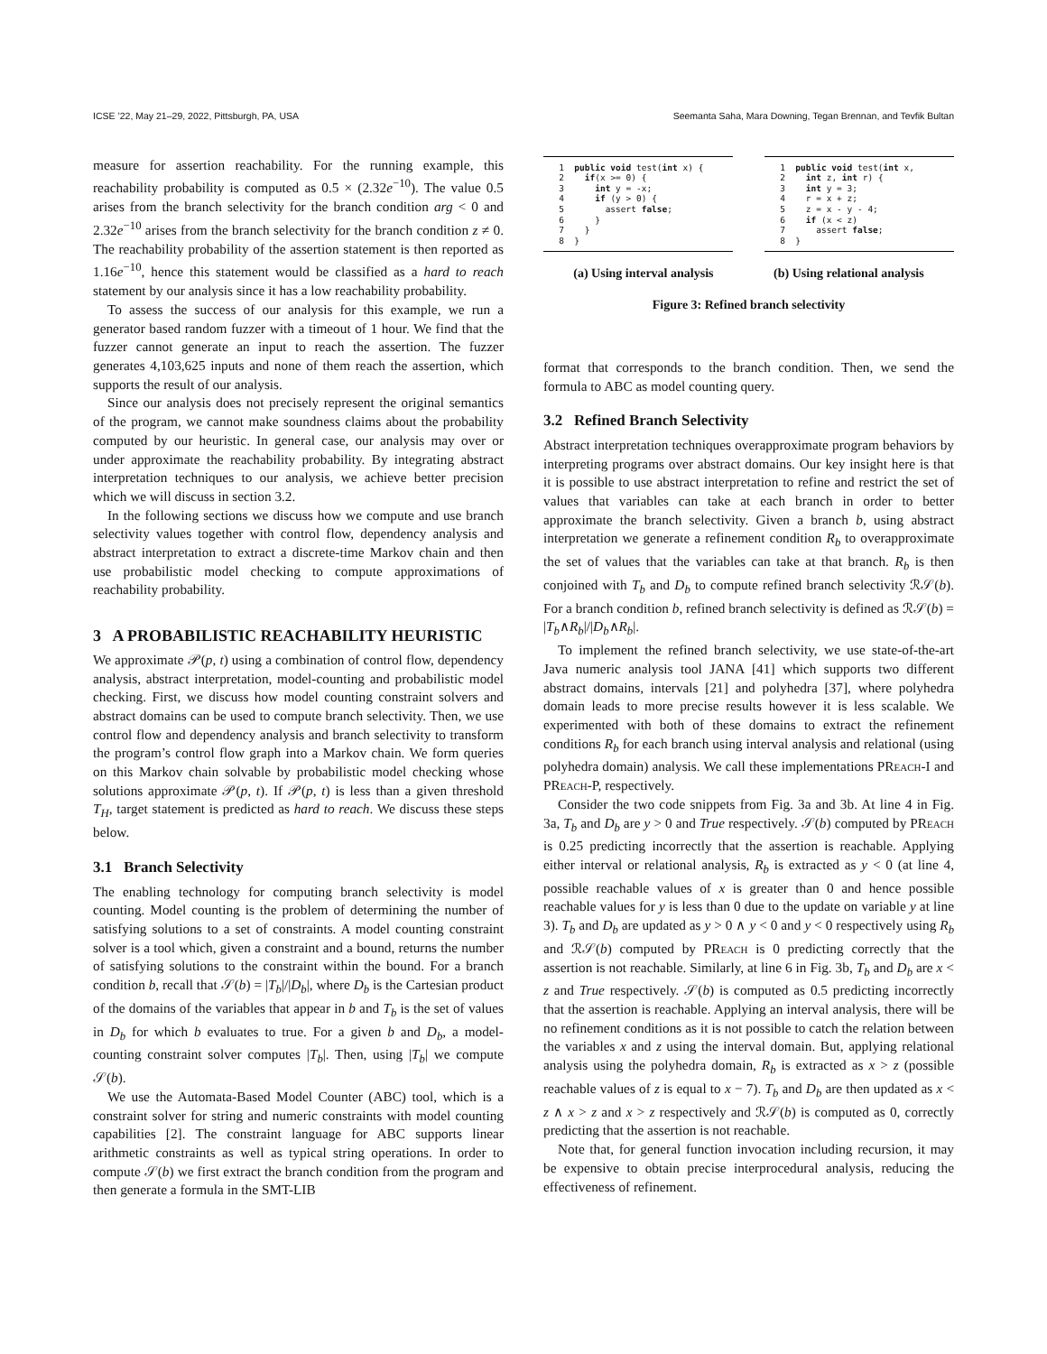ICSE ’22, May 21–29, 2022, Pittsburgh, PA, USA Seemanta Saha, Mara Downing, Tegan Brennan, and Tevfik Bultan
measure for assertion reachability. For the running example, this reachability probability is computed as 0.5 × (2.32e<sup>−10</sup>). The value 0.5 arises from the branch selectivity for the branch condition arg < 0 and 2.32e<sup>−10</sup> arises from the branch selectivity for the branch condition z ≠ 0. The reachability probability of the assertion statement is then reported as 1.16e<sup>−10</sup>, hence this statement would be classified as a hard to reach statement by our analysis since it has a low reachability probability.
To assess the success of our analysis for this example, we run a generator based random fuzzer with a timeout of 1 hour. We find that the fuzzer cannot generate an input to reach the assertion. The fuzzer generates 4,103,625 inputs and none of them reach the assertion, which supports the result of our analysis.
Since our analysis does not precisely represent the original semantics of the program, we cannot make soundness claims about the probability computed by our heuristic. In general case, our analysis may over or under approximate the reachability probability. By integrating abstract interpretation techniques to our analysis, we achieve better precision which we will discuss in section 3.2.
In the following sections we discuss how we compute and use branch selectivity values together with control flow, dependency analysis and abstract interpretation to extract a discrete-time Markov chain and then use probabilistic model checking to compute approximations of reachability probability.
3 A PROBABILISTIC REACHABILITY HEURISTIC
We approximate 𝒫(p, t) using a combination of control flow, dependency analysis, abstract interpretation, model-counting and probabilistic model checking. First, we discuss how model counting constraint solvers and abstract domains can be used to compute branch selectivity. Then, we use control flow and dependency analysis and branch selectivity to transform the program’s control flow graph into a Markov chain. We form queries on this Markov chain solvable by probabilistic model checking whose solutions approximate 𝒫(p, t). If 𝒫(p, t) is less than a given threshold T<sub>H</sub>, target statement is predicted as hard to reach. We discuss these steps below.
3.1 Branch Selectivity
The enabling technology for computing branch selectivity is model counting. Model counting is the problem of determining the number of satisfying solutions to a set of constraints. A model counting constraint solver is a tool which, given a constraint and a bound, returns the number of satisfying solutions to the constraint within the bound. For a branch condition b, recall that 𝒮(b) = |T<sub>b</sub>|/|D<sub>b</sub>|, where D<sub>b</sub> is the Cartesian product of the domains of the variables that appear in b and T<sub>b</sub> is the set of values in D<sub>b</sub> for which b evaluates to true. For a given b and D<sub>b</sub>, a model-counting constraint solver computes |T<sub>b</sub>|. Then, using |T<sub>b</sub>| we compute 𝒮(b).
We use the Automata-Based Model Counter (ABC) tool, which is a constraint solver for string and numeric constraints with model counting capabilities [2]. The constraint language for ABC supports linear arithmetic constraints as well as typical string operations. In order to compute 𝒮(b) we first extract the branch condition from the program and then generate a formula in the SMT-LIB
1 public void test(int x) { 2 if(x >= 0) { 3 int y = -x; 4 if (y > 0) { 5 assert false; 6 } 7 } 8 }
1 public void test(int x, 2 int z, int r) { 3 int y = 3; 4 r = x + z; 5 z = x - y - 4; 6 if (x < z) 7 assert false; 8 }
(a) Using interval analysis (b) Using relational analysis
Figure 3: Refined branch selectivity
format that corresponds to the branch condition. Then, we send the formula to ABC as model counting query.
3.2 Refined Branch Selectivity
Abstract interpretation techniques overapproximate program behaviors by interpreting programs over abstract domains. Our key insight here is that it is possible to use abstract interpretation to refine and restrict the set of values that variables can take at each branch in order to better approximate the branch selectivity. Given a branch b, using abstract interpretation we generate a refinement condition R<sub>b</sub> to overapproximate the set of values that the variables can take at that branch. R<sub>b</sub> is then conjoined with T<sub>b</sub> and D<sub>b</sub> to compute refined branch selectivity ℛ𝒮(b). For a branch condition b, refined branch selectivity is defined as ℛ𝒮(b) = |T<sub>b</sub>∧R<sub>b</sub>|/|D<sub>b</sub>∧R<sub>b</sub>|.
To implement the refined branch selectivity, we use state-of-the-art Java numeric analysis tool JANA [41] which supports two different abstract domains, intervals [21] and polyhedra [37], where polyhedra domain leads to more precise results however it is less scalable. We experimented with both of these domains to extract the refinement conditions R<sub>b</sub> for each branch using interval analysis and relational (using polyhedra domain) analysis. We call these implementations PReach-I and PReach-P, respectively.
Consider the two code snippets from Fig. 3a and 3b. At line 4 in Fig. 3a, T<sub>b</sub> and D<sub>b</sub> are y > 0 and True respectively. 𝒮(b) computed by PReach is 0.25 predicting incorrectly that the assertion is reachable. Applying either interval or relational analysis, R<sub>b</sub> is extracted as y < 0 (at line 4, possible reachable values of x is greater than 0 and hence possible reachable values for y is less than 0 due to the update on variable y at line 3). T<sub>b</sub> and D<sub>b</sub> are updated as y > 0 ∧ y < 0 and y < 0 respectively using R<sub>b</sub> and ℛ𝒮(b) computed by PReach is 0 predicting correctly that the assertion is not reachable. Similarly, at line 6 in Fig. 3b, T<sub>b</sub> and D<sub>b</sub> are x < z and True respectively. 𝒮(b) is computed as 0.5 predicting incorrectly that the assertion is reachable. Applying an interval analysis, there will be no refinement conditions as it is not possible to catch the relation between the variables x and z using the interval domain. But, applying relational analysis using the polyhedra domain, R<sub>b</sub> is extracted as x > z (possible reachable values of z is equal to x − 7). T<sub>b</sub> and D<sub>b</sub> are then updated as x < z ∧ x > z and x > z respectively and ℛ𝒮(b) is computed as 0, correctly predicting that the assertion is not reachable.
Note that, for general function invocation including recursion, it may be expensive to obtain precise interprocedural analysis, reducing the effectiveness of refinement.